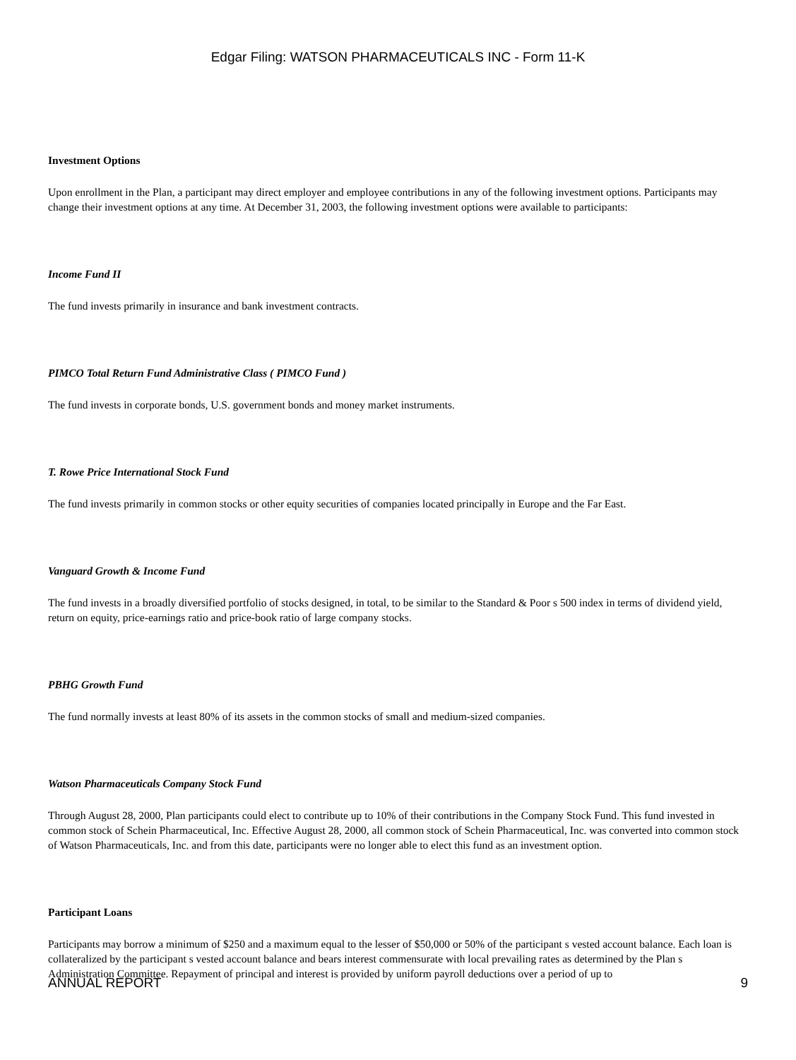Edgar Filing: WATSON PHARMACEUTICALS INC - Form 11-K
Investment Options
Upon enrollment in the Plan, a participant may direct employer and employee contributions in any of the following investment options. Participants may change their investment options at any time. At December 31, 2003, the following investment options were available to participants:
Income Fund II
The fund invests primarily in insurance and bank investment contracts.
PIMCO Total Return Fund Administrative Class ( PIMCO Fund )
The fund invests in corporate bonds, U.S. government bonds and money market instruments.
T. Rowe Price International Stock Fund
The fund invests primarily in common stocks or other equity securities of companies located principally in Europe and the Far East.
Vanguard Growth & Income Fund
The fund invests in a broadly diversified portfolio of stocks designed, in total, to be similar to the Standard & Poor s 500 index in terms of dividend yield, return on equity, price-earnings ratio and price-book ratio of large company stocks.
PBHG Growth Fund
The fund normally invests at least 80% of its assets in the common stocks of small and medium-sized companies.
Watson Pharmaceuticals Company Stock Fund
Through August 28, 2000, Plan participants could elect to contribute up to 10% of their contributions in the Company Stock Fund. This fund invested in common stock of Schein Pharmaceutical, Inc. Effective August 28, 2000, all common stock of Schein Pharmaceutical, Inc. was converted into common stock of Watson Pharmaceuticals, Inc. and from this date, participants were no longer able to elect this fund as an investment option.
Participant Loans
Participants may borrow a minimum of $250 and a maximum equal to the lesser of $50,000 or 50% of the participant s vested account balance. Each loan is collateralized by the participant s vested account balance and bears interest commensurate with local prevailing rates as determined by the Plan s Administration Committee. Repayment of principal and interest is provided by uniform payroll deductions over a period of up to
ANNUAL REPORT 9